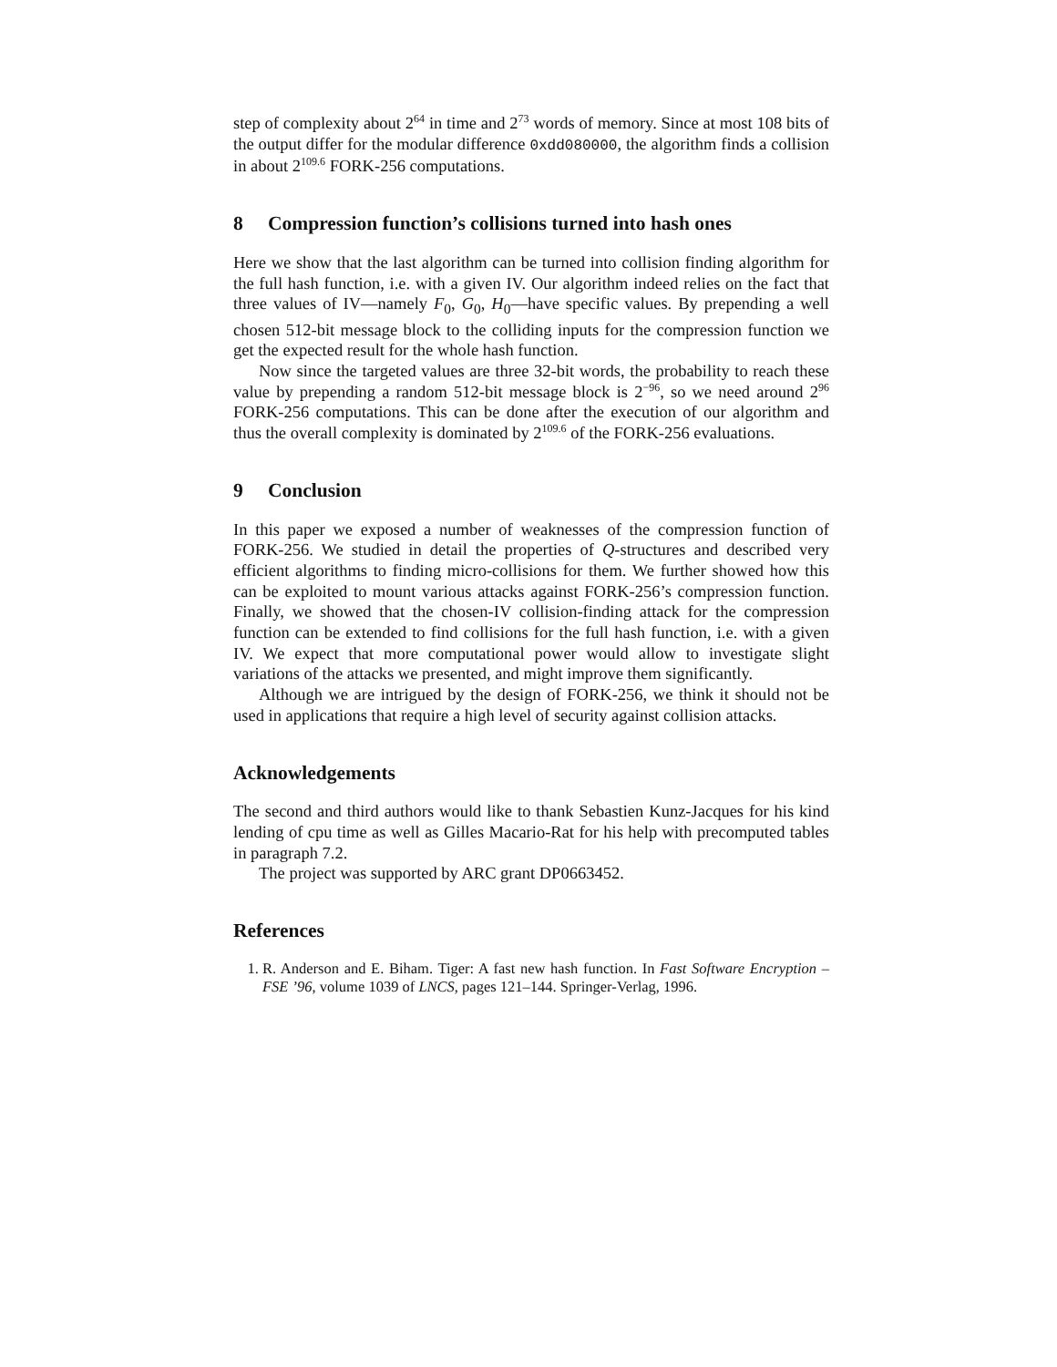step of complexity about 2<sup>64</sup> in time and 2<sup>73</sup> words of memory. Since at most 108 bits of the output differ for the modular difference 0xdd080000, the algorithm finds a collision in about 2<sup>109.6</sup> FORK-256 computations.
8 Compression function’s collisions turned into hash ones
Here we show that the last algorithm can be turned into collision finding algorithm for the full hash function, i.e. with a given IV. Our algorithm indeed relies on the fact that three values of IV—namely F<sub>0</sub>, G<sub>0</sub>, H<sub>0</sub>—have specific values. By prepending a well chosen 512-bit message block to the colliding inputs for the compression function we get the expected result for the whole hash function.
Now since the targeted values are three 32-bit words, the probability to reach these value by prepending a random 512-bit message block is 2<sup>−96</sup>, so we need around 2<sup>96</sup> FORK-256 computations. This can be done after the execution of our algorithm and thus the overall complexity is dominated by 2<sup>109.6</sup> of the FORK-256 evaluations.
9 Conclusion
In this paper we exposed a number of weaknesses of the compression function of FORK-256. We studied in detail the properties of Q-structures and described very efficient algorithms to finding micro-collisions for them. We further showed how this can be exploited to mount various attacks against FORK-256’s compression function. Finally, we showed that the chosen-IV collision-finding attack for the compression function can be extended to find collisions for the full hash function, i.e. with a given IV. We expect that more computational power would allow to investigate slight variations of the attacks we presented, and might improve them significantly.
Although we are intrigued by the design of FORK-256, we think it should not be used in applications that require a high level of security against collision attacks.
Acknowledgements
The second and third authors would like to thank Sebastien Kunz-Jacques for his kind lending of cpu time as well as Gilles Macario-Rat for his help with precomputed tables in paragraph 7.2.
The project was supported by ARC grant DP0663452.
References
1. R. Anderson and E. Biham. Tiger: A fast new hash function. In Fast Software Encryption – FSE ’96, volume 1039 of LNCS, pages 121–144. Springer-Verlag, 1996.